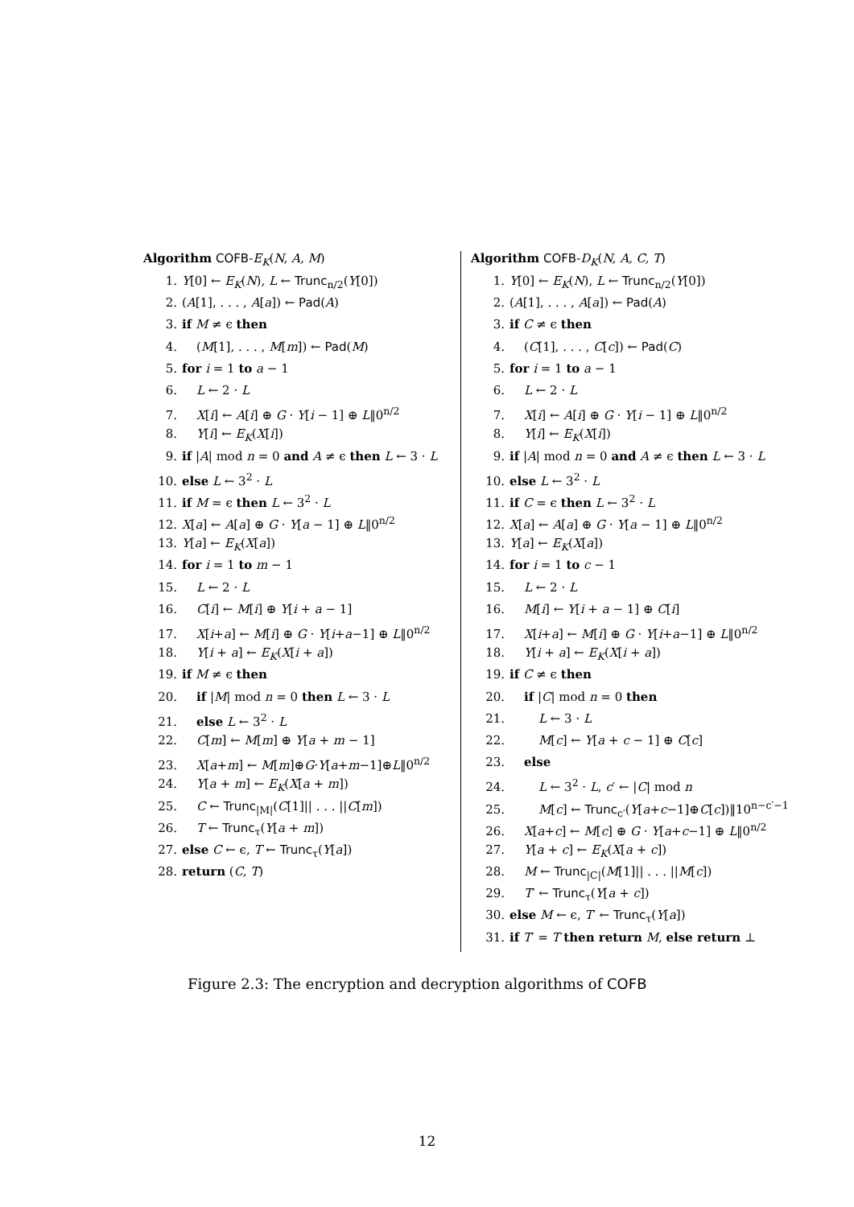Algorithm COFB-E<sub>K</sub>(N, A, M)
1. Y[0] ← E<sub>K</sub>(N), L ← Trunc<sub>n/2</sub>(Y[0])
2. (A[1], . . . , A[a]) ← Pad(A)
3. if M ≠ ϵ then
4. (M[1], . . . , M[m]) ← Pad(M)
5. for i = 1 to a − 1
6. L ← 2 · L
7. X[i] ← A[i] ⊕ G · Y[i − 1] ⊕ L‖0<sup>n/2</sup>
8. Y[i] ← E<sub>K</sub>(X[i])
9. if |A| mod n = 0 and A ≠ ϵ then L ← 3 · L
10. else L ← 3<sup>2</sup> · L
11. if M = ϵ then L ← 3<sup>2</sup> · L
12. X[a] ← A[a] ⊕ G · Y[a − 1] ⊕ L‖0<sup>n/2</sup>
13. Y[a] ← E<sub>K</sub>(X[a])
14. for i = 1 to m − 1
15. L ← 2 · L
16. C[i] ← M[i] ⊕ Y[i + a − 1]
17. X[i+a] ← M[i] ⊕ G · Y[i+a−1] ⊕ L‖0<sup>n/2</sup>
18. Y[i + a] ← E<sub>K</sub>(X[i + a])
19. if M ≠ ϵ then
20. if |M| mod n = 0 then L ← 3 · L
21. else L ← 3<sup>2</sup> · L
22. C[m] ← M[m] ⊕ Y[a + m − 1]
23. X[a+m] ← M[m]⊕G·Y[a+m−1]⊕L‖0<sup>n/2</sup>
24. Y[a + m] ← E<sub>K</sub>(X[a + m])
25. C ← Trunc<sub>|M|</sub>(C[1]|| . . . ||C[m])
26. T ← Trunc<sub>τ</sub>(Y[a + m])
27. else C ← ϵ, T ← Trunc<sub>τ</sub>(Y[a])
28. return (C, T)
Algorithm COFB-D<sub>K</sub>(N, A, C, T)
1. Y[0] ← E<sub>K</sub>(N), L ← Trunc<sub>n/2</sub>(Y[0])
2. (A[1], . . . , A[a]) ← Pad(A)
3. if C ≠ ϵ then
4. (C[1], . . . , C[c]) ← Pad(C)
5. for i = 1 to a − 1
6. L ← 2 · L
7. X[i] ← A[i] ⊕ G · Y[i − 1] ⊕ L‖0<sup>n/2</sup>
8. Y[i] ← E<sub>K</sub>(X[i])
9. if |A| mod n = 0 and A ≠ ϵ then L ← 3 · L
10. else L ← 3<sup>2</sup> · L
11. if C = ϵ then L ← 3<sup>2</sup> · L
12. X[a] ← A[a] ⊕ G · Y[a − 1] ⊕ L‖0<sup>n/2</sup>
13. Y[a] ← E<sub>K</sub>(X[a])
14. for i = 1 to c − 1
15. L ← 2 · L
16. M[i] ← Y[i + a − 1] ⊕ C[i]
17. X[i+a] ← M[i] ⊕ G · Y[i+a−1] ⊕ L‖0<sup>n/2</sup>
18. Y[i + a] ← E<sub>K</sub>(X[i + a])
19. if C ≠ ϵ then
20. if |C| mod n = 0 then
21. L ← 3 · L
22. M[c] ← Y[a + c − 1] ⊕ C[c]
23. else
24. L ← 3<sup>2</sup> · L, c′ ← |C| mod n
25. M[c] ← Trunc<sub>c′</sub>(Y[a+c−1]⊕C[c])‖10<sup>n−c′−1</sup>
26. X[a+c] ← M[c] ⊕ G · Y[a+c−1] ⊕ L‖0<sup>n/2</sup>
27. Y[a + c] ← E<sub>K</sub>(X[a + c])
28. M ← Trunc<sub>|C|</sub>(M[1]|| . . . ||M[c])
29. T′ ← Trunc<sub>τ</sub>(Y[a + c])
30. else M ← ϵ, T′ ← Trunc<sub>τ</sub>(Y[a])
31. if T′ = T then return M, else return ⊥
Figure 2.3: The encryption and decryption algorithms of COFB
12